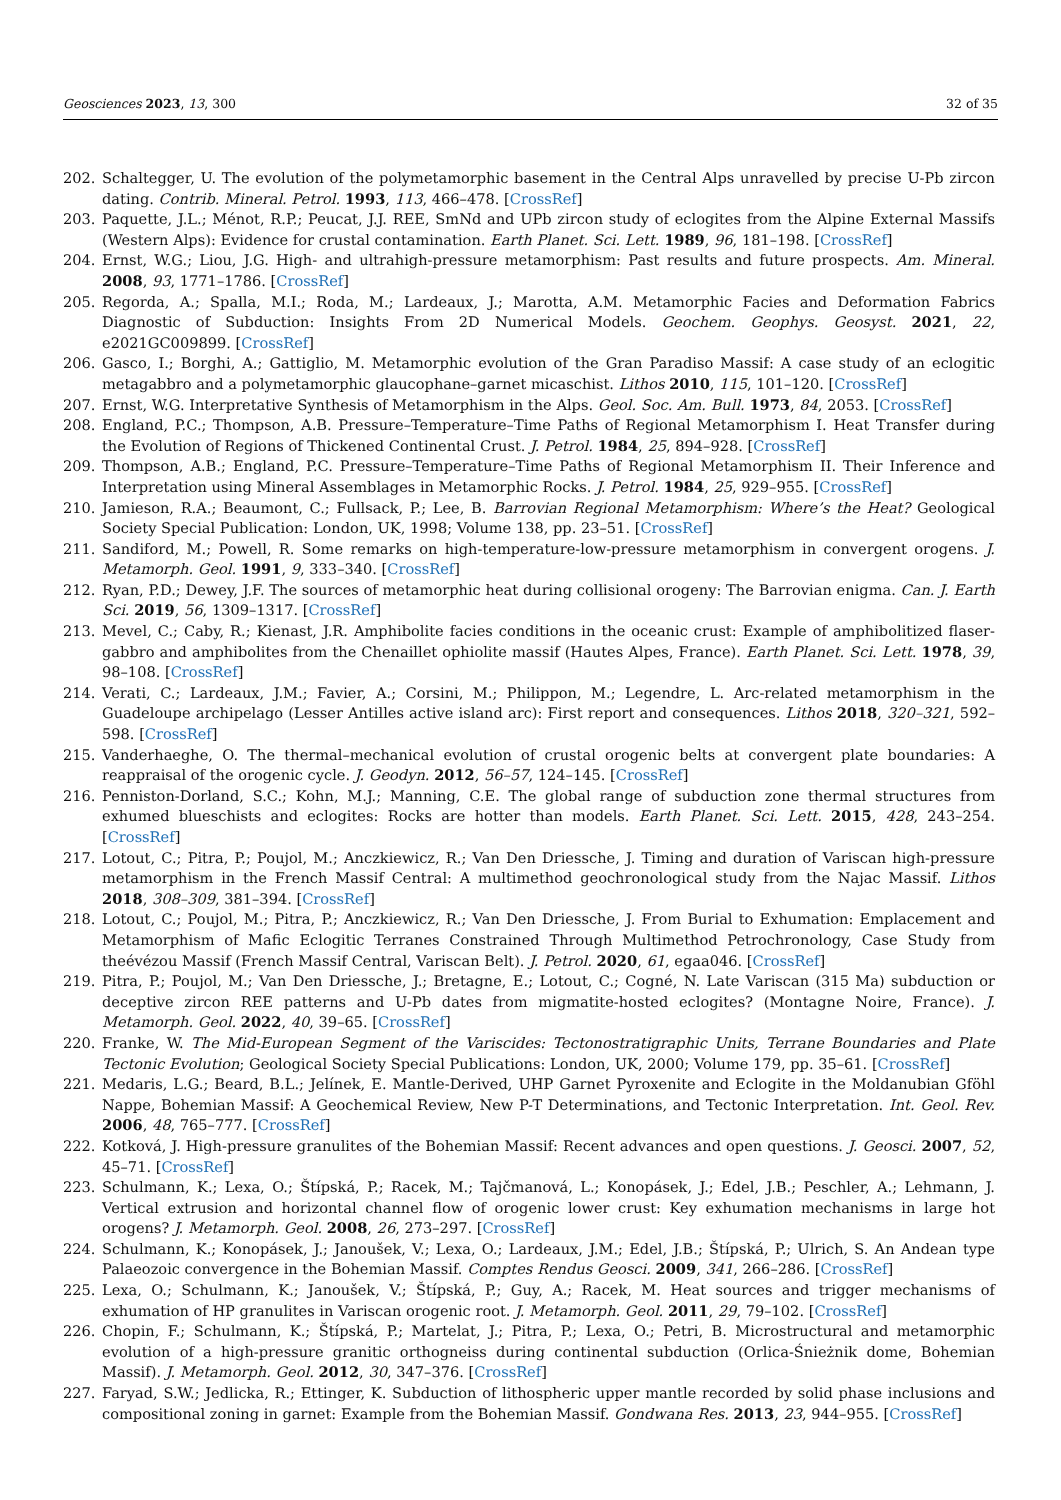Geosciences 2023, 13, 300 32 of 35
202. Schaltegger, U. The evolution of the polymetamorphic basement in the Central Alps unravelled by precise U-Pb zircon dating. Contrib. Mineral. Petrol. 1993, 113, 466–478. [CrossRef]
203. Paquette, J.L.; Ménot, R.P.; Peucat, J.J. REE, SmNd and UPb zircon study of eclogites from the Alpine External Massifs (Western Alps): Evidence for crustal contamination. Earth Planet. Sci. Lett. 1989, 96, 181–198. [CrossRef]
204. Ernst, W.G.; Liou, J.G. High- and ultrahigh-pressure metamorphism: Past results and future prospects. Am. Mineral. 2008, 93, 1771–1786. [CrossRef]
205. Regorda, A.; Spalla, M.I.; Roda, M.; Lardeaux, J.; Marotta, A.M. Metamorphic Facies and Deformation Fabrics Diagnostic of Subduction: Insights From 2D Numerical Models. Geochem. Geophys. Geosyst. 2021, 22, e2021GC009899. [CrossRef]
206. Gasco, I.; Borghi, A.; Gattiglio, M. Metamorphic evolution of the Gran Paradiso Massif: A case study of an eclogitic metagabbro and a polymetamorphic glaucophane–garnet micaschist. Lithos 2010, 115, 101–120. [CrossRef]
207. Ernst, W.G. Interpretative Synthesis of Metamorphism in the Alps. Geol. Soc. Am. Bull. 1973, 84, 2053. [CrossRef]
208. England, P.C.; Thompson, A.B. Pressure–Temperature–Time Paths of Regional Metamorphism I. Heat Transfer during the Evolution of Regions of Thickened Continental Crust. J. Petrol. 1984, 25, 894–928. [CrossRef]
209. Thompson, A.B.; England, P.C. Pressure–Temperature–Time Paths of Regional Metamorphism II. Their Inference and Interpretation using Mineral Assemblages in Metamorphic Rocks. J. Petrol. 1984, 25, 929–955. [CrossRef]
210. Jamieson, R.A.; Beaumont, C.; Fullsack, P.; Lee, B. Barrovian Regional Metamorphism: Where’s the Heat? Geological Society Special Publication: London, UK, 1998; Volume 138, pp. 23–51. [CrossRef]
211. Sandiford, M.; Powell, R. Some remarks on high-temperature-low-pressure metamorphism in convergent orogens. J. Metamorph. Geol. 1991, 9, 333–340. [CrossRef]
212. Ryan, P.D.; Dewey, J.F. The sources of metamorphic heat during collisional orogeny: The Barrovian enigma. Can. J. Earth Sci. 2019, 56, 1309–1317. [CrossRef]
213. Mevel, C.; Caby, R.; Kienast, J.R. Amphibolite facies conditions in the oceanic crust: Example of amphibolitized flaser-gabbro and amphibolites from the Chenaillet ophiolite massif (Hautes Alpes, France). Earth Planet. Sci. Lett. 1978, 39, 98–108. [CrossRef]
214. Verati, C.; Lardeaux, J.M.; Favier, A.; Corsini, M.; Philippon, M.; Legendre, L. Arc-related metamorphism in the Guadeloupe archipelago (Lesser Antilles active island arc): First report and consequences. Lithos 2018, 320–321, 592–598. [CrossRef]
215. Vanderhaeghe, O. The thermal–mechanical evolution of crustal orogenic belts at convergent plate boundaries: A reappraisal of the orogenic cycle. J. Geodyn. 2012, 56–57, 124–145. [CrossRef]
216. Penniston-Dorland, S.C.; Kohn, M.J.; Manning, C.E. The global range of subduction zone thermal structures from exhumed blueschists and eclogites: Rocks are hotter than models. Earth Planet. Sci. Lett. 2015, 428, 243–254. [CrossRef]
217. Lotout, C.; Pitra, P.; Poujol, M.; Anczkiewicz, R.; Van Den Driessche, J. Timing and duration of Variscan high-pressure metamorphism in the French Massif Central: A multimethod geochronological study from the Najac Massif. Lithos 2018, 308–309, 381–394. [CrossRef]
218. Lotout, C.; Poujol, M.; Pitra, P.; Anczkiewicz, R.; Van Den Driessche, J. From Burial to Exhumation: Emplacement and Metamorphism of Mafic Eclogitic Terranes Constrained Through Multimethod Petrochronology, Case Study from theévézou Massif (French Massif Central, Variscan Belt). J. Petrol. 2020, 61, egaa046. [CrossRef]
219. Pitra, P.; Poujol, M.; Van Den Driessche, J.; Bretagne, E.; Lotout, C.; Cogné, N. Late Variscan (315 Ma) subduction or deceptive zircon REE patterns and U-Pb dates from migmatite-hosted eclogites? (Montagne Noire, France). J. Metamorph. Geol. 2022, 40, 39–65. [CrossRef]
220. Franke, W. The Mid-European Segment of the Variscides: Tectonostratigraphic Units, Terrane Boundaries and Plate Tectonic Evolution; Geological Society Special Publications: London, UK, 2000; Volume 179, pp. 35–61. [CrossRef]
221. Medaris, L.G.; Beard, B.L.; Jelínek, E. Mantle-Derived, UHP Garnet Pyroxenite and Eclogite in the Moldanubian Gföhl Nappe, Bohemian Massif: A Geochemical Review, New P-T Determinations, and Tectonic Interpretation. Int. Geol. Rev. 2006, 48, 765–777. [CrossRef]
222. Kotková, J. High-pressure granulites of the Bohemian Massif: Recent advances and open questions. J. Geosci. 2007, 52, 45–71. [CrossRef]
223. Schulmann, K.; Lexa, O.; Štípská, P.; Racek, M.; Tajčmanová, L.; Konopásek, J.; Edel, J.B.; Peschler, A.; Lehmann, J. Vertical extrusion and horizontal channel flow of orogenic lower crust: Key exhumation mechanisms in large hot orogens? J. Metamorph. Geol. 2008, 26, 273–297. [CrossRef]
224. Schulmann, K.; Konopásek, J.; Janoušek, V.; Lexa, O.; Lardeaux, J.M.; Edel, J.B.; Štípská, P.; Ulrich, S. An Andean type Palaeozoic convergence in the Bohemian Massif. Comptes Rendus Geosci. 2009, 341, 266–286. [CrossRef]
225. Lexa, O.; Schulmann, K.; Janoušek, V.; Štípská, P.; Guy, A.; Racek, M. Heat sources and trigger mechanisms of exhumation of HP granulites in Variscan orogenic root. J. Metamorph. Geol. 2011, 29, 79–102. [CrossRef]
226. Chopin, F.; Schulmann, K.; Štípská, P.; Martelat, J.; Pitra, P.; Lexa, O.; Petri, B. Microstructural and metamorphic evolution of a high-pressure granitic orthogneiss during continental subduction (Orlica-Śnieżnik dome, Bohemian Massif). J. Metamorph. Geol. 2012, 30, 347–376. [CrossRef]
227. Faryad, S.W.; Jedlicka, R.; Ettinger, K. Subduction of lithospheric upper mantle recorded by solid phase inclusions and compositional zoning in garnet: Example from the Bohemian Massif. Gondwana Res. 2013, 23, 944–955. [CrossRef]